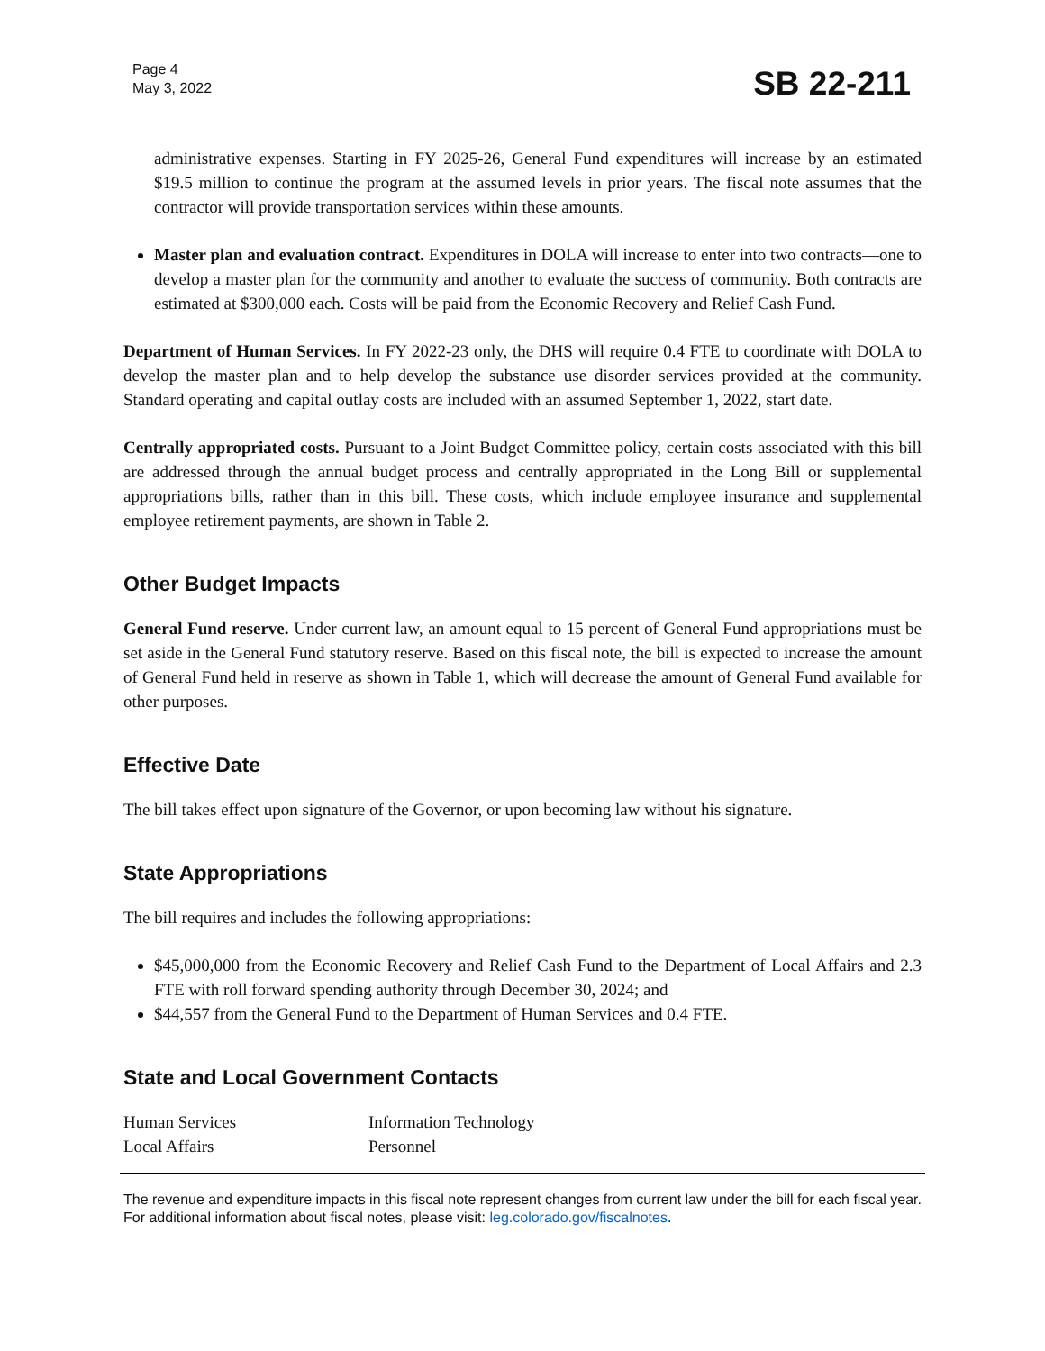Page 4
May 3, 2022
SB 22-211
administrative expenses. Starting in FY 2025-26, General Fund expenditures will increase by an estimated $19.5 million to continue the program at the assumed levels in prior years. The fiscal note assumes that the contractor will provide transportation services within these amounts.
Master plan and evaluation contract. Expenditures in DOLA will increase to enter into two contracts—one to develop a master plan for the community and another to evaluate the success of community. Both contracts are estimated at $300,000 each. Costs will be paid from the Economic Recovery and Relief Cash Fund.
Department of Human Services. In FY 2022-23 only, the DHS will require 0.4 FTE to coordinate with DOLA to develop the master plan and to help develop the substance use disorder services provided at the community. Standard operating and capital outlay costs are included with an assumed September 1, 2022, start date.
Centrally appropriated costs. Pursuant to a Joint Budget Committee policy, certain costs associated with this bill are addressed through the annual budget process and centrally appropriated in the Long Bill or supplemental appropriations bills, rather than in this bill. These costs, which include employee insurance and supplemental employee retirement payments, are shown in Table 2.
Other Budget Impacts
General Fund reserve. Under current law, an amount equal to 15 percent of General Fund appropriations must be set aside in the General Fund statutory reserve. Based on this fiscal note, the bill is expected to increase the amount of General Fund held in reserve as shown in Table 1, which will decrease the amount of General Fund available for other purposes.
Effective Date
The bill takes effect upon signature of the Governor, or upon becoming law without his signature.
State Appropriations
The bill requires and includes the following appropriations:
$45,000,000 from the Economic Recovery and Relief Cash Fund to the Department of Local Affairs and 2.3 FTE with roll forward spending authority through December 30, 2024; and
$44,557 from the General Fund to the Department of Human Services and 0.4 FTE.
State and Local Government Contacts
| Human Services | Information Technology |
| Local Affairs | Personnel |
The revenue and expenditure impacts in this fiscal note represent changes from current law under the bill for each fiscal year. For additional information about fiscal notes, please visit: leg.colorado.gov/fiscalnotes.